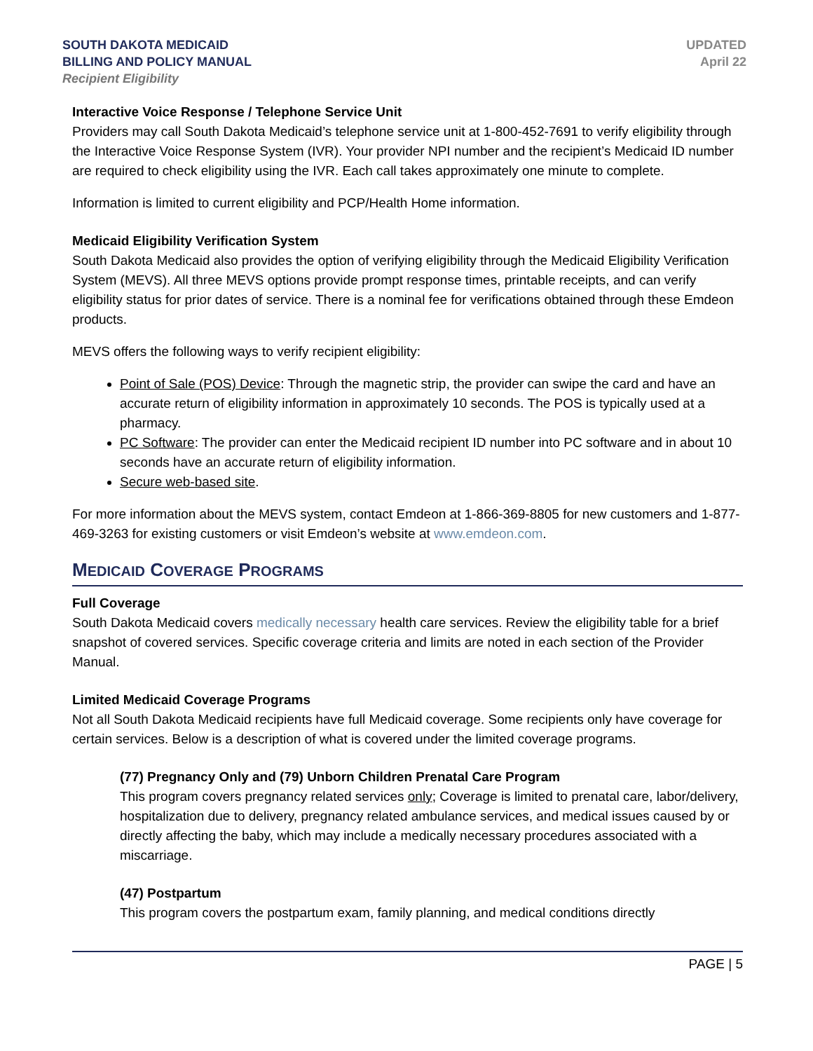SOUTH DAKOTA MEDICAID
BILLING AND POLICY MANUAL
Recipient Eligibility
UPDATED
April 22
Interactive Voice Response / Telephone Service Unit
Providers may call South Dakota Medicaid’s telephone service unit at 1-800-452-7691 to verify eligibility through the Interactive Voice Response System (IVR). Your provider NPI number and the recipient’s Medicaid ID number are required to check eligibility using the IVR. Each call takes approximately one minute to complete.
Information is limited to current eligibility and PCP/Health Home information.
Medicaid Eligibility Verification System
South Dakota Medicaid also provides the option of verifying eligibility through the Medicaid Eligibility Verification System (MEVS). All three MEVS options provide prompt response times, printable receipts, and can verify eligibility status for prior dates of service. There is a nominal fee for verifications obtained through these Emdeon products.
MEVS offers the following ways to verify recipient eligibility:
Point of Sale (POS) Device: Through the magnetic strip, the provider can swipe the card and have an accurate return of eligibility information in approximately 10 seconds. The POS is typically used at a pharmacy.
PC Software: The provider can enter the Medicaid recipient ID number into PC software and in about 10 seconds have an accurate return of eligibility information.
Secure web-based site.
For more information about the MEVS system, contact Emdeon at 1-866-369-8805 for new customers and 1-877-469-3263 for existing customers or visit Emdeon’s website at www.emdeon.com.
MEDICAID COVERAGE PROGRAMS
Full Coverage
South Dakota Medicaid covers medically necessary health care services. Review the eligibility table for a brief snapshot of covered services. Specific coverage criteria and limits are noted in each section of the Provider Manual.
Limited Medicaid Coverage Programs
Not all South Dakota Medicaid recipients have full Medicaid coverage. Some recipients only have coverage for certain services. Below is a description of what is covered under the limited coverage programs.
(77) Pregnancy Only and (79) Unborn Children Prenatal Care Program
This program covers pregnancy related services only; Coverage is limited to prenatal care, labor/delivery, hospitalization due to delivery, pregnancy related ambulance services, and medical issues caused by or directly affecting the baby, which may include a medically necessary procedures associated with a miscarriage.
(47) Postpartum
This program covers the postpartum exam, family planning, and medical conditions directly
PAGE | 5